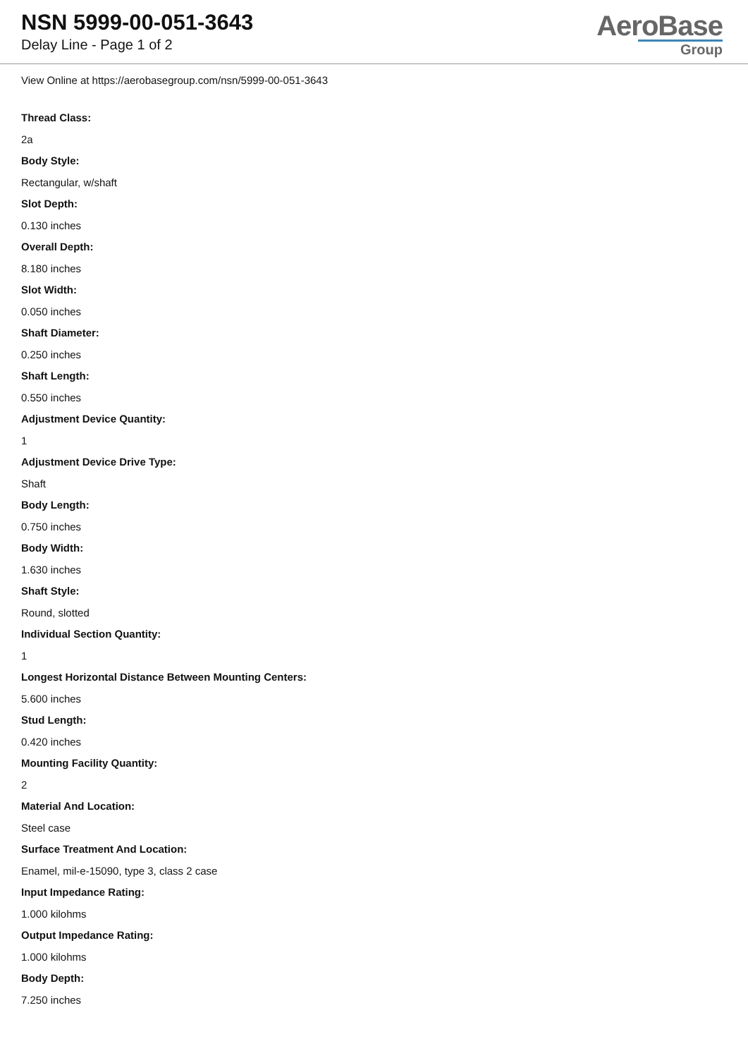NSN 5999-00-051-3643
Delay Line - Page 1 of 2
AeroBase
Group
View Online at https://aerobasegroup.com/nsn/5999-00-051-3643
Thread Class:
2a
Body Style:
Rectangular, w/shaft
Slot Depth:
0.130 inches
Overall Depth:
8.180 inches
Slot Width:
0.050 inches
Shaft Diameter:
0.250 inches
Shaft Length:
0.550 inches
Adjustment Device Quantity:
1
Adjustment Device Drive Type:
Shaft
Body Length:
0.750 inches
Body Width:
1.630 inches
Shaft Style:
Round, slotted
Individual Section Quantity:
1
Longest Horizontal Distance Between Mounting Centers:
5.600 inches
Stud Length:
0.420 inches
Mounting Facility Quantity:
2
Material And Location:
Steel case
Surface Treatment And Location:
Enamel, mil-e-15090, type 3, class 2 case
Input Impedance Rating:
1.000 kilohms
Output Impedance Rating:
1.000 kilohms
Body Depth:
7.250 inches